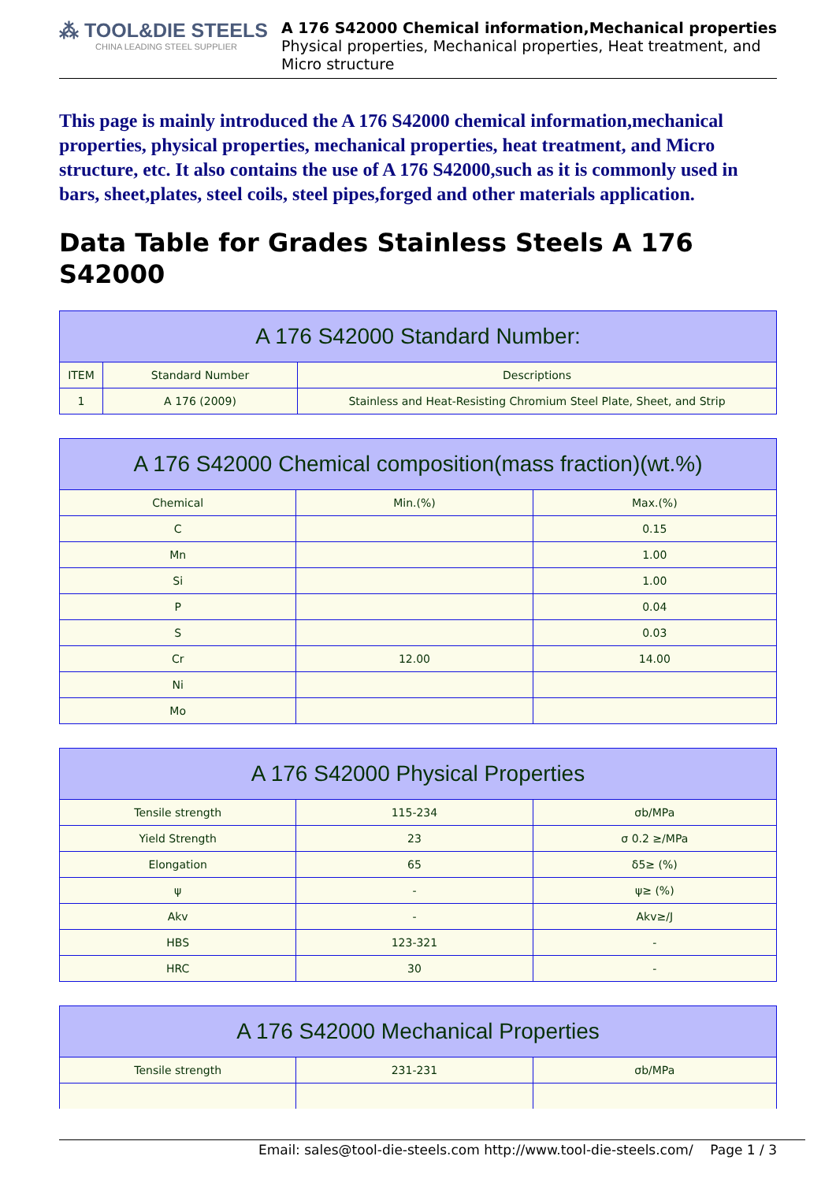⁂ TOOL&DIE STEELS
CHINA LEADING STEEL SUPPLIER
A 176 S42000 Chemical information,Mechanical properties
Physical properties, Mechanical properties, Heat treatment, and
Micro structure
This page is mainly introduced the A 176 S42000 chemical information,mechanical properties, physical properties, mechanical properties, heat treatment, and Micro structure, etc. It also contains the use of A 176 S42000,such as it is commonly used in bars, sheet,plates, steel coils, steel pipes,forged and other materials application.
Data Table for Grades Stainless Steels A 176 S42000
| A 176 S42000 Standard Number: | | |
| --- | --- | --- |
| ITEM | Standard Number | Descriptions |
| 1 | A 176 (2009) | Stainless and Heat-Resisting Chromium Steel Plate, Sheet, and Strip |
| A 176 S42000 Chemical composition(mass fraction)(wt.%) | | |
| --- | --- | --- |
| Chemical | Min.(%) | Max.(%) |
| C | | 0.15 |
| Mn | | 1.00 |
| Si | | 1.00 |
| P | | 0.04 |
| S | | 0.03 |
| Cr | 12.00 | 14.00 |
| Ni | | |
| Mo | | |
| A 176 S42000 Physical Properties | | |
| --- | --- | --- |
| Tensile strength | 115-234 | σb/MPa |
| Yield Strength | 23 | σ 0.2 ≥/MPa |
| Elongation | 65 | δ5≥ (%) |
| ψ | - | ψ≥ (%) |
| Akv | - | Akv≥/J |
| HBS | 123-321 | - |
| HRC | 30 | - |
| A 176 S42000 Mechanical Properties | | |
| --- | --- | --- |
| Tensile strength | 231-231 | σb/MPa |
Email: sales@tool-die-steels.com http://www.tool-die-steels.com/ Page 1 / 3